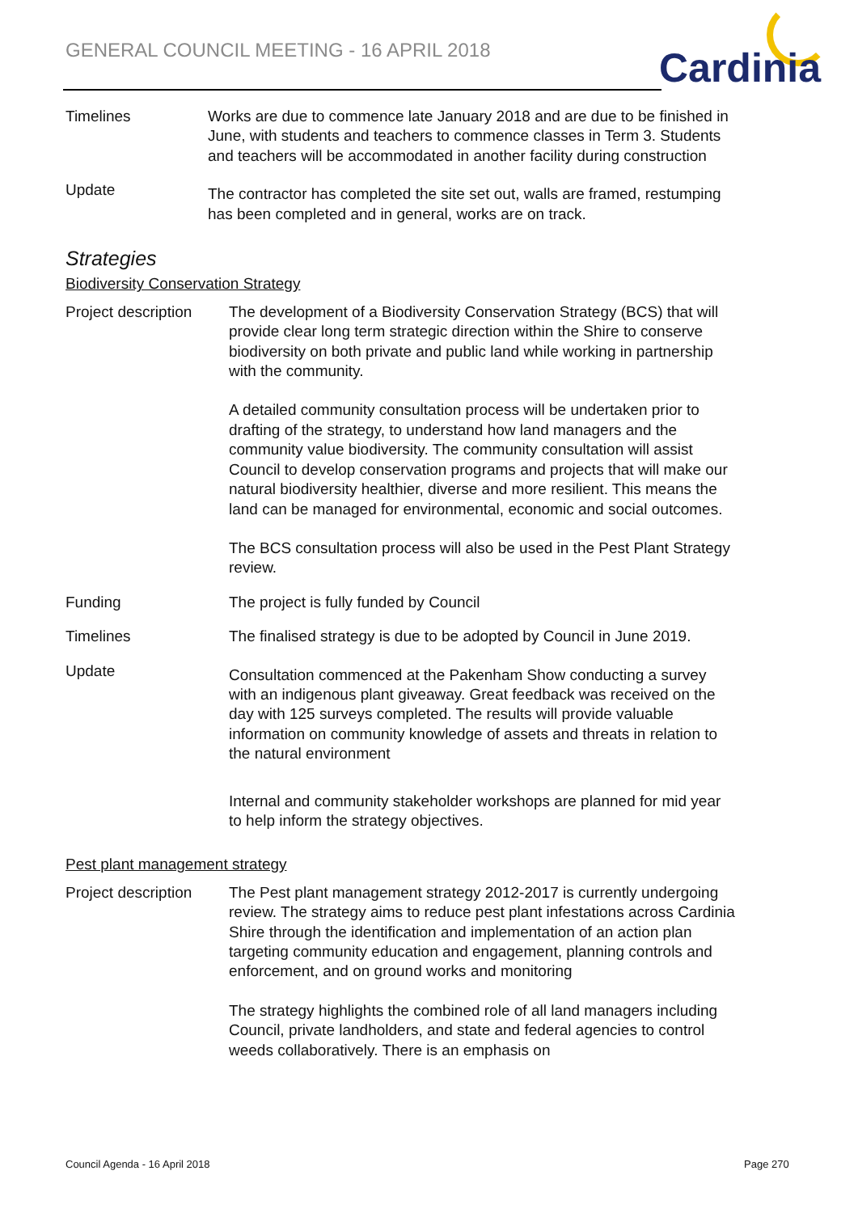GENERAL COUNCIL MEETING - 16 APRIL 2018
Cardinia
Timelines Works are due to commence late January 2018 and are due to be finished in June, with students and teachers to commence classes in Term 3. Students and teachers will be accommodated in another facility during construction
Update
The contractor has completed the site set out, walls are framed, restumping has been completed and in general, works are on track.
Strategies
Biodiversity Conservation Strategy
Project description
The development of a Biodiversity Conservation Strategy (BCS) that will provide clear long term strategic direction within the Shire to conserve biodiversity on both private and public land while working in partnership with the community.
A detailed community consultation process will be undertaken prior to drafting of the strategy, to understand how land managers and the community value biodiversity. The community consultation will assist Council to develop conservation programs and projects that will make our natural biodiversity healthier, diverse and more resilient. This means the land can be managed for environmental, economic and social outcomes.
The BCS consultation process will also be used in the Pest Plant Strategy review.
Funding The project is fully funded by Council
Timelines The finalised strategy is due to be adopted by Council in June 2019.
Update
Consultation commenced at the Pakenham Show conducting a survey with an indigenous plant giveaway. Great feedback was received on the day with 125 surveys completed. The results will provide valuable information on community knowledge of assets and threats in relation to the natural environment
Internal and community stakeholder workshops are planned for mid year to help inform the strategy objectives.
Pest plant management strategy
Project description
The Pest plant management strategy 2012-2017 is currently undergoing review. The strategy aims to reduce pest plant infestations across Cardinia Shire through the identification and implementation of an action plan targeting community education and engagement, planning controls and enforcement, and on ground works and monitoring
The strategy highlights the combined role of all land managers including Council, private landholders, and state and federal agencies to control weeds collaboratively. There is an emphasis on
Council Agenda - 16 April 2018 Page 270